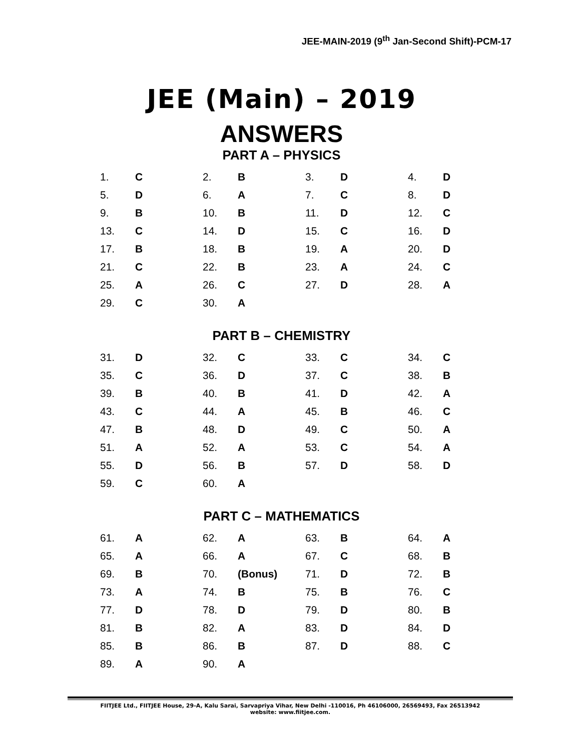JEE-MAIN-2019 (9<sup>th</sup> Jan-Second Shift)-PCM-17
JEE (Main) – 2019
ANSWERS
PART A – PHYSICS
| 1. | C | 2. | B | 3. | D | 4. | D |
| 5. | D | 6. | A | 7. | C | 8. | D |
| 9. | B | 10. | B | 11. | D | 12. | C |
| 13. | C | 14. | D | 15. | C | 16. | D |
| 17. | B | 18. | B | 19. | A | 20. | D |
| 21. | C | 22. | B | 23. | A | 24. | C |
| 25. | A | 26. | C | 27. | D | 28. | A |
| 29. | C | 30. | A | | | | |
PART B – CHEMISTRY
| 31. | D | 32. | C | 33. | C | 34. | C |
| 35. | C | 36. | D | 37. | C | 38. | B |
| 39. | B | 40. | B | 41. | D | 42. | A |
| 43. | C | 44. | A | 45. | B | 46. | C |
| 47. | B | 48. | D | 49. | C | 50. | A |
| 51. | A | 52. | A | 53. | C | 54. | A |
| 55. | D | 56. | B | 57. | D | 58. | D |
| 59. | C | 60. | A | | | | |
PART C – MATHEMATICS
| 61. | A | 62. | A | 63. | B | 64. | A |
| 65. | A | 66. | A | 67. | C | 68. | B |
| 69. | B | 70. | (Bonus) | 71. | D | 72. | B |
| 73. | A | 74. | B | 75. | B | 76. | C |
| 77. | D | 78. | D | 79. | D | 80. | B |
| 81. | B | 82. | A | 83. | D | 84. | D |
| 85. | B | 86. | B | 87. | D | 88. | C |
| 89. | A | 90. | A | | | | |
FIITJEE Ltd., FIITJEE House, 29-A, Kalu Sarai, Sarvapriya Vihar, New Delhi -110016, Ph 46106000, 26569493, Fax 26513942
website: www.fiitjee.com.